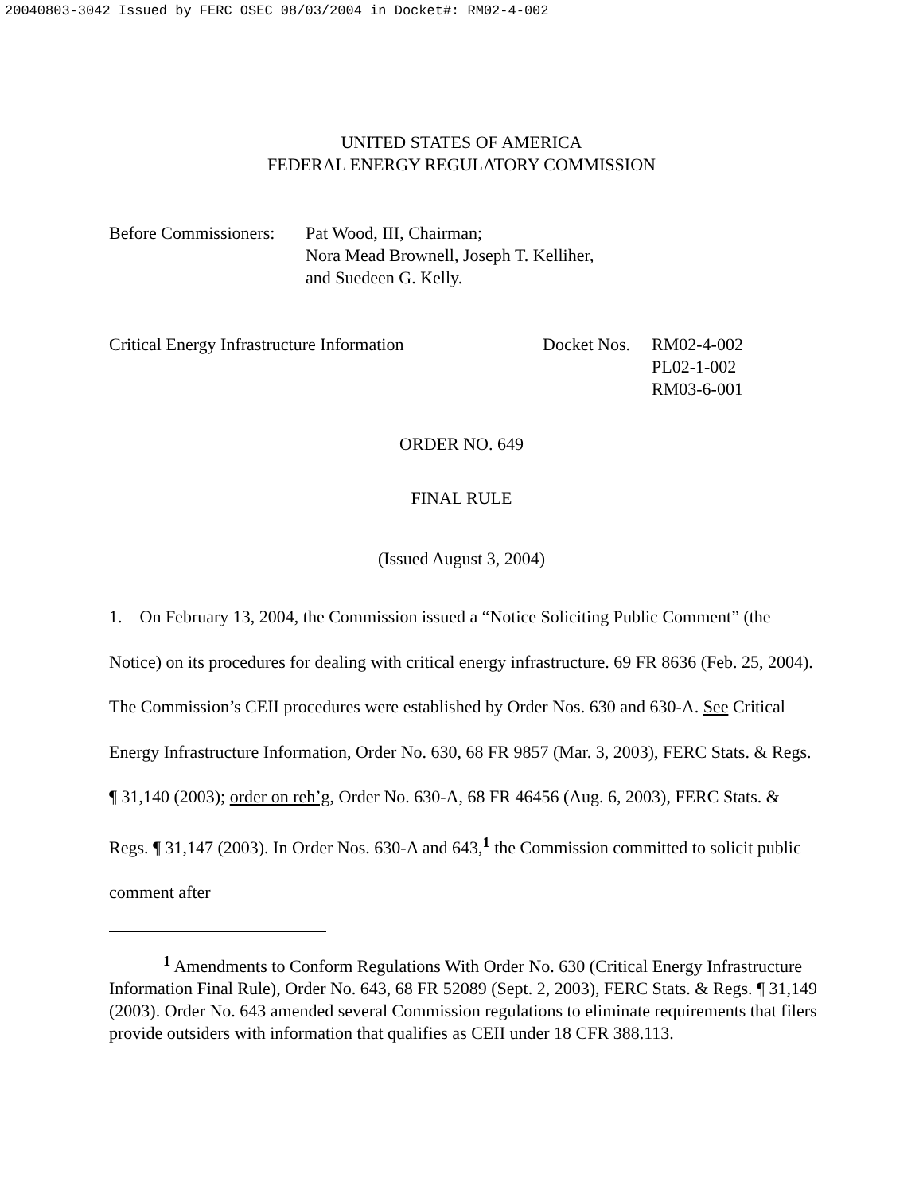20040803-3042 Issued by FERC OSEC 08/03/2004 in Docket#: RM02-4-002
UNITED STATES OF AMERICA
FEDERAL ENERGY REGULATORY COMMISSION
Before Commissioners:
Pat Wood, III, Chairman;
Nora Mead Brownell, Joseph T. Kelliher,
and Suedeen G. Kelly.
Critical Energy Infrastructure Information
Docket Nos.
RM02-4-002
PL02-1-002
RM03-6-001
ORDER NO. 649
FINAL RULE
(Issued August 3, 2004)
1. On February 13, 2004, the Commission issued a “Notice Soliciting Public Comment” (the Notice) on its procedures for dealing with critical energy infrastructure. 69 FR 8636 (Feb. 25, 2004). The Commission’s CEII procedures were established by Order Nos. 630 and 630-A. See Critical Energy Infrastructure Information, Order No. 630, 68 FR 9857 (Mar. 3, 2003), FERC Stats. & Regs. ¶ 31,140 (2003); order on reh’g, Order No. 630-A, 68 FR 46456 (Aug. 6, 2003), FERC Stats. & Regs. ¶ 31,147 (2003). In Order Nos. 630-A and 643,<sup>1</sup> the Commission committed to solicit public comment after
<sup>1</sup> Amendments to Conform Regulations With Order No. 630 (Critical Energy Infrastructure Information Final Rule), Order No. 643, 68 FR 52089 (Sept. 2, 2003), FERC Stats. & Regs. ¶ 31,149 (2003). Order No. 643 amended several Commission regulations to eliminate requirements that filers provide outsiders with information that qualifies as CEII under 18 CFR 388.113.